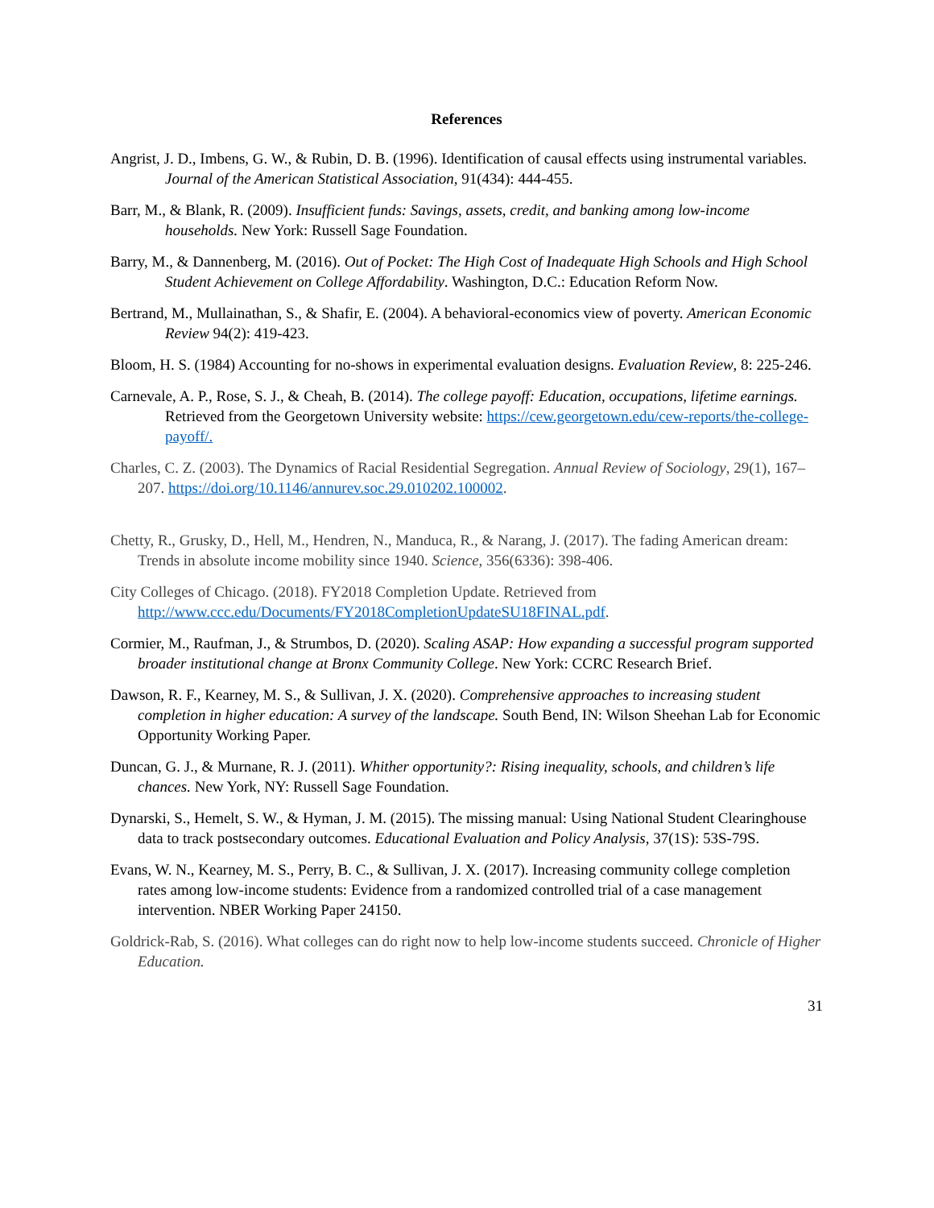References
Angrist, J. D., Imbens, G. W., & Rubin, D. B. (1996). Identification of causal effects using instrumental variables. Journal of the American Statistical Association, 91(434): 444-455.
Barr, M., & Blank, R. (2009). Insufficient funds: Savings, assets, credit, and banking among low-income households. New York: Russell Sage Foundation.
Barry, M., & Dannenberg, M. (2016). Out of Pocket: The High Cost of Inadequate High Schools and High School Student Achievement on College Affordability. Washington, D.C.: Education Reform Now.
Bertrand, M., Mullainathan, S., & Shafir, E. (2004). A behavioral-economics view of poverty. American Economic Review 94(2): 419-423.
Bloom, H. S. (1984) Accounting for no-shows in experimental evaluation designs. Evaluation Review, 8: 225-246.
Carnevale, A. P., Rose, S. J., & Cheah, B. (2014). The college payoff: Education, occupations, lifetime earnings. Retrieved from the Georgetown University website: https://cew.georgetown.edu/cew-reports/the-college-payoff/.
Charles, C. Z. (2003). The Dynamics of Racial Residential Segregation. Annual Review of Sociology, 29(1), 167–207. https://doi.org/10.1146/annurev.soc.29.010202.100002.
Chetty, R., Grusky, D., Hell, M., Hendren, N., Manduca, R., & Narang, J. (2017). The fading American dream: Trends in absolute income mobility since 1940. Science, 356(6336): 398-406.
City Colleges of Chicago. (2018). FY2018 Completion Update. Retrieved from http://www.ccc.edu/Documents/FY2018CompletionUpdateSU18FINAL.pdf.
Cormier, M., Raufman, J., & Strumbos, D. (2020). Scaling ASAP: How expanding a successful program supported broader institutional change at Bronx Community College. New York: CCRC Research Brief.
Dawson, R. F., Kearney, M. S., & Sullivan, J. X. (2020). Comprehensive approaches to increasing student completion in higher education: A survey of the landscape. South Bend, IN: Wilson Sheehan Lab for Economic Opportunity Working Paper.
Duncan, G. J., & Murnane, R. J. (2011). Whither opportunity?: Rising inequality, schools, and children’s life chances. New York, NY: Russell Sage Foundation.
Dynarski, S., Hemelt, S. W., & Hyman, J. M. (2015). The missing manual: Using National Student Clearinghouse data to track postsecondary outcomes. Educational Evaluation and Policy Analysis, 37(1S): 53S-79S.
Evans, W. N., Kearney, M. S., Perry, B. C., & Sullivan, J. X. (2017). Increasing community college completion rates among low-income students: Evidence from a randomized controlled trial of a case management intervention. NBER Working Paper 24150.
Goldrick-Rab, S. (2016). What colleges can do right now to help low-income students succeed. Chronicle of Higher Education.
31